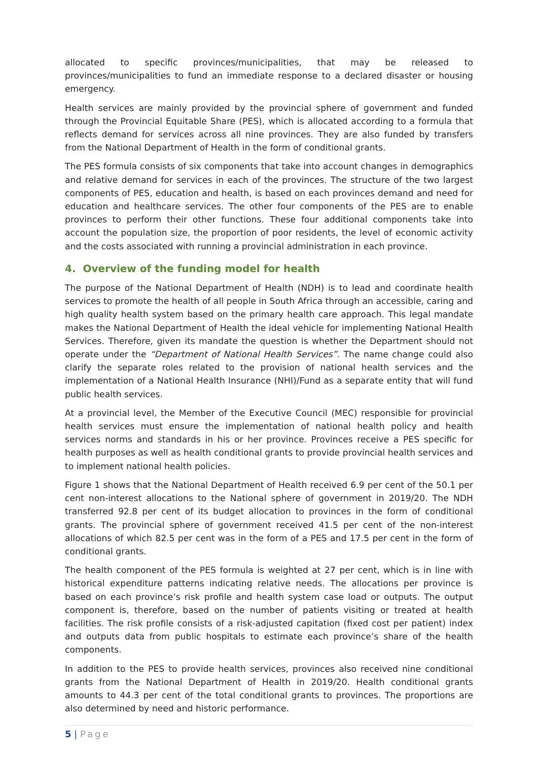allocated to specific provinces/municipalities, that may be released to provinces/municipalities to fund an immediate response to a declared disaster or housing emergency.
Health services are mainly provided by the provincial sphere of government and funded through the Provincial Equitable Share (PES), which is allocated according to a formula that reflects demand for services across all nine provinces. They are also funded by transfers from the National Department of Health in the form of conditional grants.
The PES formula consists of six components that take into account changes in demographics and relative demand for services in each of the provinces. The structure of the two largest components of PES, education and health, is based on each provinces demand and need for education and healthcare services. The other four components of the PES are to enable provinces to perform their other functions. These four additional components take into account the population size, the proportion of poor residents, the level of economic activity and the costs associated with running a provincial administration in each province.
4. Overview of the funding model for health
The purpose of the National Department of Health (NDH) is to lead and coordinate health services to promote the health of all people in South Africa through an accessible, caring and high quality health system based on the primary health care approach. This legal mandate makes the National Department of Health the ideal vehicle for implementing National Health Services. Therefore, given its mandate the question is whether the Department should not operate under the “Department of National Health Services”. The name change could also clarify the separate roles related to the provision of national health services and the implementation of a National Health Insurance (NHI)/Fund as a separate entity that will fund public health services.
At a provincial level, the Member of the Executive Council (MEC) responsible for provincial health services must ensure the implementation of national health policy and health services norms and standards in his or her province. Provinces receive a PES specific for health purposes as well as health conditional grants to provide provincial health services and to implement national health policies.
Figure 1 shows that the National Department of Health received 6.9 per cent of the 50.1 per cent non-interest allocations to the National sphere of government in 2019/20. The NDH transferred 92.8 per cent of its budget allocation to provinces in the form of conditional grants. The provincial sphere of government received 41.5 per cent of the non-interest allocations of which 82.5 per cent was in the form of a PES and 17.5 per cent in the form of conditional grants.
The health component of the PES formula is weighted at 27 per cent, which is in line with historical expenditure patterns indicating relative needs. The allocations per province is based on each province’s risk profile and health system case load or outputs. The output component is, therefore, based on the number of patients visiting or treated at health facilities. The risk profile consists of a risk-adjusted capitation (fixed cost per patient) index and outputs data from public hospitals to estimate each province’s share of the health components.
In addition to the PES to provide health services, provinces also received nine conditional grants from the National Department of Health in 2019/20. Health conditional grants amounts to 44.3 per cent of the total conditional grants to provinces. The proportions are also determined by need and historic performance.
5 | Page